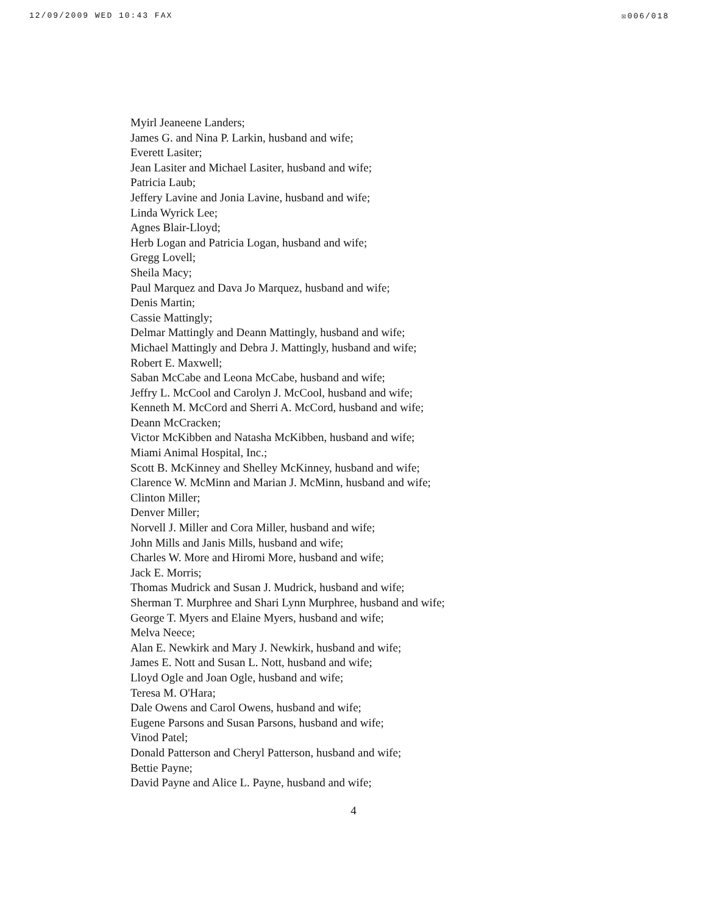12/09/2009 WED 10:43 FAX ☒006/018
Myirl Jeaneene Landers;
James G. and Nina P. Larkin, husband and wife;
Everett Lasiter;
Jean Lasiter and Michael Lasiter, husband and wife;
Patricia Laub;
Jeffery Lavine and Jonia Lavine, husband and wife;
Linda Wyrick Lee;
Agnes Blair-Lloyd;
Herb Logan and Patricia Logan, husband and wife;
Gregg Lovell;
Sheila Macy;
Paul Marquez and Dava Jo Marquez, husband and wife;
Denis Martin;
Cassie Mattingly;
Delmar Mattingly and Deann Mattingly, husband and wife;
Michael Mattingly and Debra J. Mattingly, husband and wife;
Robert E. Maxwell;
Saban McCabe and Leona McCabe, husband and wife;
Jeffry L. McCool and Carolyn J. McCool, husband and wife;
Kenneth M. McCord and Sherri A. McCord, husband and wife;
Deann McCracken;
Victor McKibben and Natasha McKibben, husband and wife;
Miami Animal Hospital, Inc.;
Scott B. McKinney and Shelley McKinney, husband and wife;
Clarence W. McMinn and Marian J. McMinn, husband and wife;
Clinton Miller;
Denver Miller;
Norvell J. Miller and Cora Miller, husband and wife;
John Mills and Janis Mills, husband and wife;
Charles W. More and Hiromi More, husband and wife;
Jack E. Morris;
Thomas Mudrick and Susan J. Mudrick, husband and wife;
Sherman T. Murphree and Shari Lynn Murphree, husband and wife;
George T. Myers and Elaine Myers, husband and wife;
Melva Neece;
Alan E. Newkirk and Mary J. Newkirk, husband and wife;
James E. Nott and Susan L. Nott, husband and wife;
Lloyd Ogle and Joan Ogle, husband and wife;
Teresa M. O'Hara;
Dale Owens and Carol Owens, husband and wife;
Eugene Parsons and Susan Parsons, husband and wife;
Vinod Patel;
Donald Patterson and Cheryl Patterson, husband and wife;
Bettie Payne;
David Payne and Alice L. Payne, husband and wife;
4